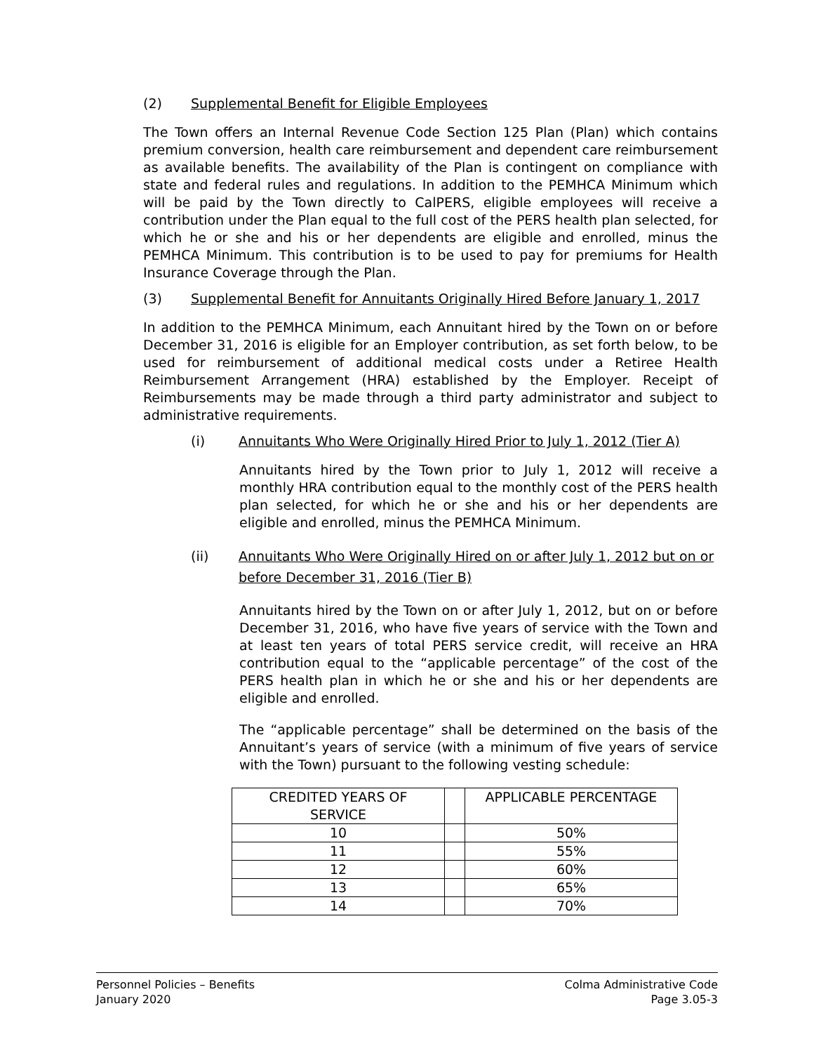(2) Supplemental Benefit for Eligible Employees
The Town offers an Internal Revenue Code Section 125 Plan (Plan) which contains premium conversion, health care reimbursement and dependent care reimbursement as available benefits. The availability of the Plan is contingent on compliance with state and federal rules and regulations. In addition to the PEMHCA Minimum which will be paid by the Town directly to CalPERS, eligible employees will receive a contribution under the Plan equal to the full cost of the PERS health plan selected, for which he or she and his or her dependents are eligible and enrolled, minus the PEMHCA Minimum. This contribution is to be used to pay for premiums for Health Insurance Coverage through the Plan.
(3) Supplemental Benefit for Annuitants Originally Hired Before January 1, 2017
In addition to the PEMHCA Minimum, each Annuitant hired by the Town on or before December 31, 2016 is eligible for an Employer contribution, as set forth below, to be used for reimbursement of additional medical costs under a Retiree Health Reimbursement Arrangement (HRA) established by the Employer. Receipt of Reimbursements may be made through a third party administrator and subject to administrative requirements.
(i) Annuitants Who Were Originally Hired Prior to July 1, 2012 (Tier A)
Annuitants hired by the Town prior to July 1, 2012 will receive a monthly HRA contribution equal to the monthly cost of the PERS health plan selected, for which he or she and his or her dependents are eligible and enrolled, minus the PEMHCA Minimum.
(ii) Annuitants Who Were Originally Hired on or after July 1, 2012 but on or before December 31, 2016 (Tier B)
Annuitants hired by the Town on or after July 1, 2012, but on or before December 31, 2016, who have five years of service with the Town and at least ten years of total PERS service credit, will receive an HRA contribution equal to the “applicable percentage” of the cost of the PERS health plan in which he or she and his or her dependents are eligible and enrolled.
The “applicable percentage” shall be determined on the basis of the Annuitant’s years of service (with a minimum of five years of service with the Town) pursuant to the following vesting schedule:
| CREDITED YEARS OF SERVICE | | APPLICABLE PERCENTAGE |
| 10 | | 50% |
| 11 | | 55% |
| 12 | | 60% |
| 13 | | 65% |
| 14 | | 70% |
Personnel Policies – Benefits
January 2020
Colma Administrative Code
Page 3.05-3